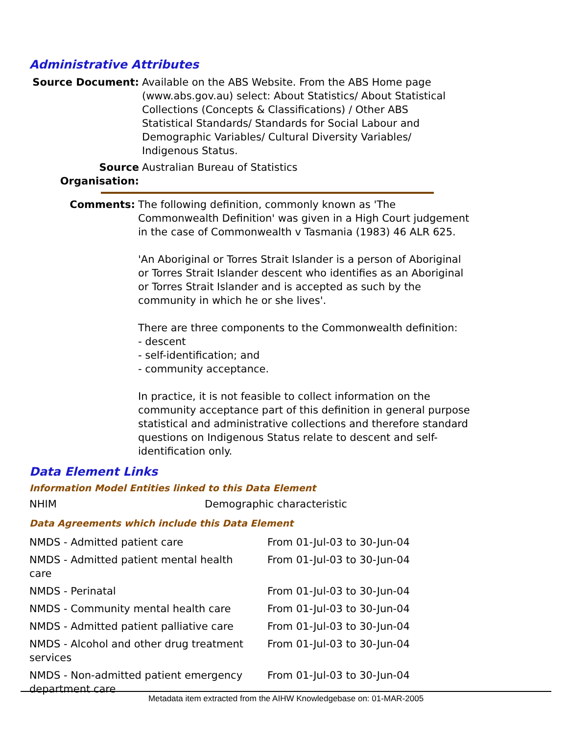Administrative Attributes
Source Document: Available on the ABS Website. From the ABS Home page (www.abs.gov.au) select: About Statistics/ About Statistical Collections (Concepts & Classifications) / Other ABS Statistical Standards/ Standards for Social Labour and Demographic Variables/ Cultural Diversity Variables/ Indigenous Status.
Source Organisation:
Australian Bureau of Statistics
Comments: The following definition, commonly known as 'The Commonwealth Definition' was given in a High Court judgement in the case of Commonwealth v Tasmania (1983) 46 ALR 625.
'An Aboriginal or Torres Strait Islander is a person of Aboriginal or Torres Strait Islander descent who identifies as an Aboriginal or Torres Strait Islander and is accepted as such by the community in which he or she lives'.
There are three components to the Commonwealth definition:
- descent
- self-identification; and
- community acceptance.
In practice, it is not feasible to collect information on the community acceptance part of this definition in general purpose statistical and administrative collections and therefore standard questions on Indigenous Status relate to descent and self-identification only.
Data Element Links
Information Model Entities linked to this Data Element
| NHIM | Demographic characteristic |
Data Agreements which include this Data Element
| NMDS - Admitted patient care | From 01-Jul-03 to 30-Jun-04 |
| NMDS - Admitted patient mental health care | From 01-Jul-03 to 30-Jun-04 |
| NMDS - Perinatal | From 01-Jul-03 to 30-Jun-04 |
| NMDS - Community mental health care | From 01-Jul-03 to 30-Jun-04 |
| NMDS - Admitted patient palliative care | From 01-Jul-03 to 30-Jun-04 |
| NMDS - Alcohol and other drug treatment services | From 01-Jul-03 to 30-Jun-04 |
| NMDS - Non-admitted patient emergency department care | From 01-Jul-03 to 30-Jun-04 |
Metadata item extracted from the AIHW Knowledgebase on: 01-MAR-2005